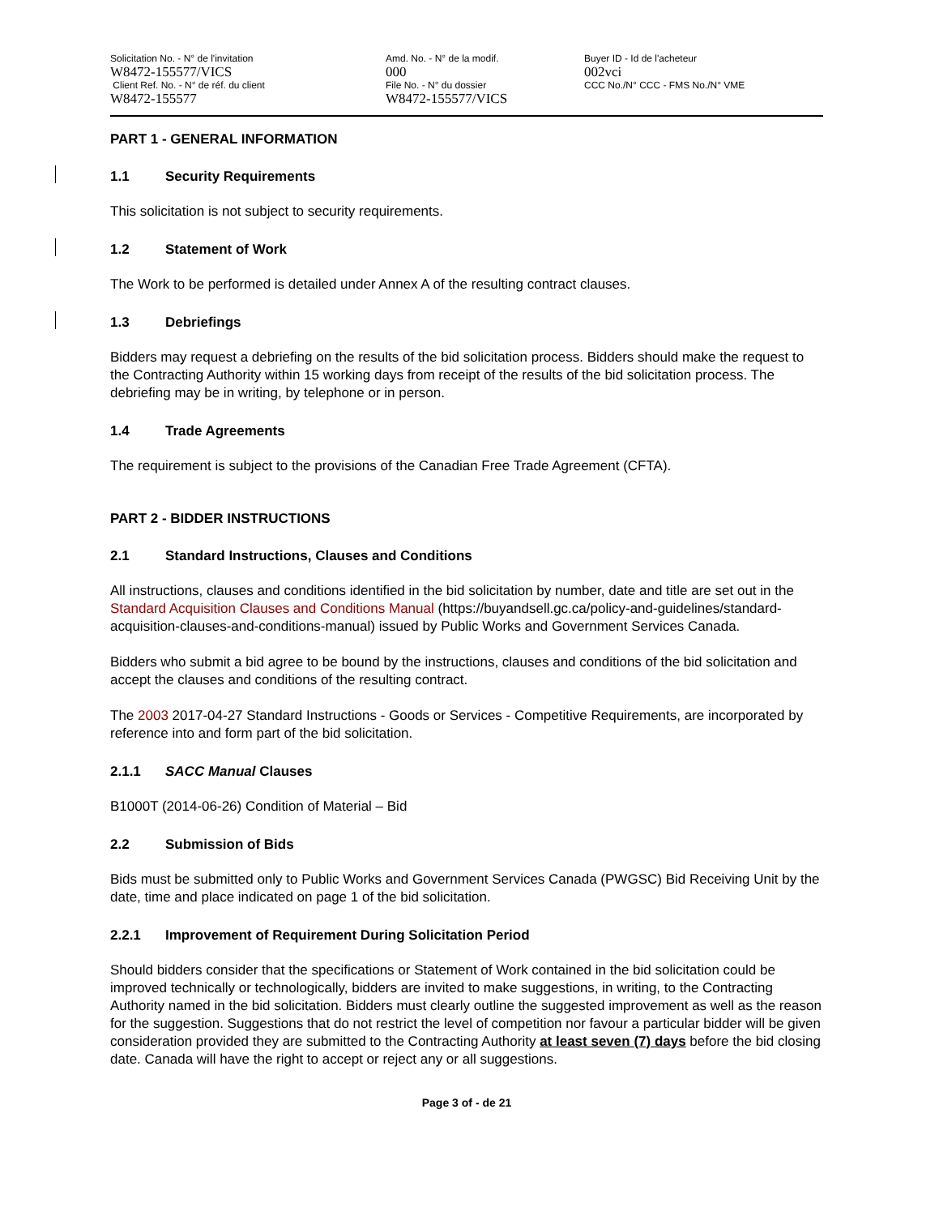Solicitation No. - N° de l'invitation
W8472-155577/VICS
Client Ref. No. - N° de réf. du client
W8472-155577
Amd. No. - N° de la modif.
000
File No. - N° du dossier
W8472-155577/VICS
Buyer ID - Id de l'acheteur
002vci
CCC No./N° CCC - FMS No./N° VME
PART 1 - GENERAL INFORMATION
1.1 Security Requirements
This solicitation is not subject to security requirements.
1.2 Statement of Work
The Work to be performed is detailed under Annex A of the resulting contract clauses.
1.3 Debriefings
Bidders may request a debriefing on the results of the bid solicitation process. Bidders should make the request to the Contracting Authority within 15 working days from receipt of the results of the bid solicitation process. The debriefing may be in writing, by telephone or in person.
1.4 Trade Agreements
The requirement is subject to the provisions of the Canadian Free Trade Agreement (CFTA).
PART 2 - BIDDER INSTRUCTIONS
2.1 Standard Instructions, Clauses and Conditions
All instructions, clauses and conditions identified in the bid solicitation by number, date and title are set out in the Standard Acquisition Clauses and Conditions Manual (https://buyandsell.gc.ca/policy-and-guidelines/standard-acquisition-clauses-and-conditions-manual) issued by Public Works and Government Services Canada.
Bidders who submit a bid agree to be bound by the instructions, clauses and conditions of the bid solicitation and accept the clauses and conditions of the resulting contract.
The 2003 2017-04-27 Standard Instructions - Goods or Services - Competitive Requirements, are incorporated by reference into and form part of the bid solicitation.
2.1.1 SACC Manual Clauses
B1000T (2014-06-26) Condition of Material – Bid
2.2 Submission of Bids
Bids must be submitted only to Public Works and Government Services Canada (PWGSC) Bid Receiving Unit by the date, time and place indicated on page 1 of the bid solicitation.
2.2.1 Improvement of Requirement During Solicitation Period
Should bidders consider that the specifications or Statement of Work contained in the bid solicitation could be improved technically or technologically, bidders are invited to make suggestions, in writing, to the Contracting Authority named in the bid solicitation. Bidders must clearly outline the suggested improvement as well as the reason for the suggestion. Suggestions that do not restrict the level of competition nor favour a particular bidder will be given consideration provided they are submitted to the Contracting Authority at least seven (7) days before the bid closing date. Canada will have the right to accept or reject any or all suggestions.
Page 3 of - de 21